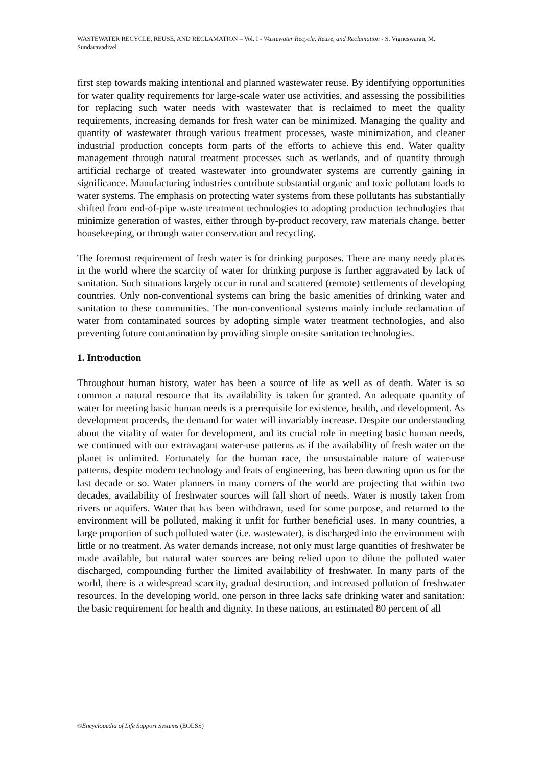WASTEWATER RECYCLE, REUSE, AND RECLAMATION – Vol. I - Wastewater Recycle, Reuse, and Reclamation - S. Vigneswaran, M. Sundaravadivel
first step towards making intentional and planned wastewater reuse. By identifying opportunities for water quality requirements for large-scale water use activities, and assessing the possibilities for replacing such water needs with wastewater that is reclaimed to meet the quality requirements, increasing demands for fresh water can be minimized. Managing the quality and quantity of wastewater through various treatment processes, waste minimization, and cleaner industrial production concepts form parts of the efforts to achieve this end. Water quality management through natural treatment processes such as wetlands, and of quantity through artificial recharge of treated wastewater into groundwater systems are currently gaining in significance. Manufacturing industries contribute substantial organic and toxic pollutant loads to water systems. The emphasis on protecting water systems from these pollutants has substantially shifted from end-of-pipe waste treatment technologies to adopting production technologies that minimize generation of wastes, either through by-product recovery, raw materials change, better housekeeping, or through water conservation and recycling.
The foremost requirement of fresh water is for drinking purposes. There are many needy places in the world where the scarcity of water for drinking purpose is further aggravated by lack of sanitation. Such situations largely occur in rural and scattered (remote) settlements of developing countries. Only non-conventional systems can bring the basic amenities of drinking water and sanitation to these communities. The non-conventional systems mainly include reclamation of water from contaminated sources by adopting simple water treatment technologies, and also preventing future contamination by providing simple on-site sanitation technologies.
1. Introduction
Throughout human history, water has been a source of life as well as of death. Water is so common a natural resource that its availability is taken for granted. An adequate quantity of water for meeting basic human needs is a prerequisite for existence, health, and development. As development proceeds, the demand for water will invariably increase. Despite our understanding about the vitality of water for development, and its crucial role in meeting basic human needs, we continued with our extravagant water-use patterns as if the availability of fresh water on the planet is unlimited. Fortunately for the human race, the unsustainable nature of water-use patterns, despite modern technology and feats of engineering, has been dawning upon us for the last decade or so. Water planners in many corners of the world are projecting that within two decades, availability of freshwater sources will fall short of needs. Water is mostly taken from rivers or aquifers. Water that has been withdrawn, used for some purpose, and returned to the environment will be polluted, making it unfit for further beneficial uses. In many countries, a large proportion of such polluted water (i.e. wastewater), is discharged into the environment with little or no treatment. As water demands increase, not only must large quantities of freshwater be made available, but natural water sources are being relied upon to dilute the polluted water discharged, compounding further the limited availability of freshwater. In many parts of the world, there is a widespread scarcity, gradual destruction, and increased pollution of freshwater resources. In the developing world, one person in three lacks safe drinking water and sanitation: the basic requirement for health and dignity. In these nations, an estimated 80 percent of all
©Encyclopedia of Life Support Systems (EOLSS)